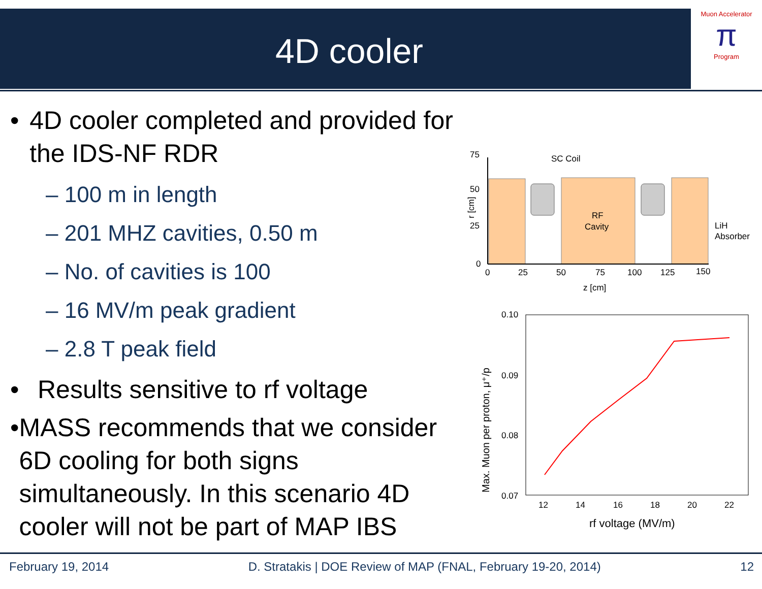4D cooler
Muon Accelerator
π
Program
• 4D cooler completed and provided for the IDS-NF RDR
– 100 m in length
– 201 MHZ cavities, 0.50 m
– No. of cavities is 100
– 16 MV/m peak gradient
– 2.8 T peak field
• Results sensitive to rf voltage
• MASS recommends that we consider 6D cooling for both signs simultaneously. In this scenario 4D cooler will not be part of MAP IBS
75
50
25
0
0
25
50
75
100
125
150
z [cm]
SC Coil
RF
Cavity
LiH
Absorber
r [cm]
0.10
0.09
0.08
0.07
12
14
16
18
20
22
rf voltage (MV/m)
Max. Muon per proton, μ⁺/p
February 19, 2014 D. Stratakis | DOE Review of MAP (FNAL, February 19-20, 2014) 12